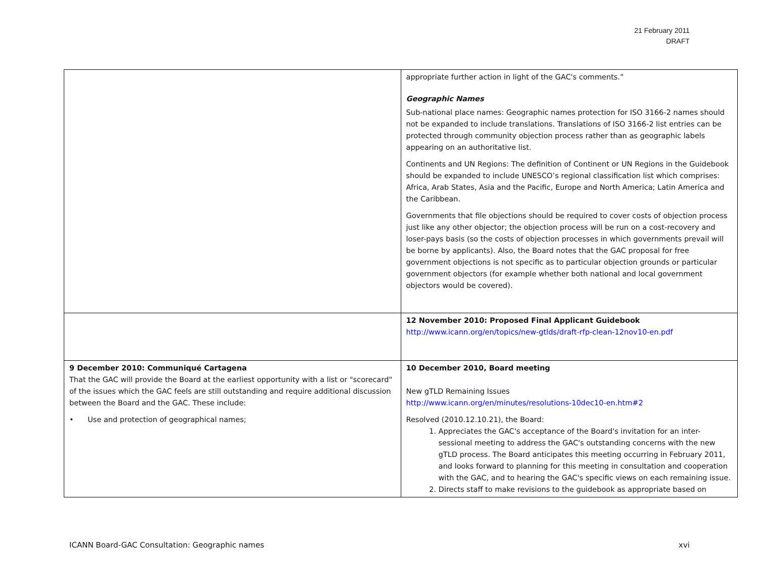21 February 2011
DRAFT
| | appropriate further action in light of the GAC's comments.” Geographic Names Sub-national place names: Geographic names protection for ISO 3166-2 names should not be expanded to include translations. Translations of ISO 3166-2 list entries can be protected through community objection process rather than as geographic labels appearing on an authoritative list. Continents and UN Regions: The definition of Continent or UN Regions in the Guidebook should be expanded to include UNESCO’s regional classification list which comprises: Africa, Arab States, Asia and the Pacific, Europe and North America; Latin America and the Caribbean. Governments that file objections should be required to cover costs of objection process just like any other objector; the objection process will be run on a cost-recovery and loser-pays basis (so the costs of objection processes in which governments prevail will be borne by applicants). Also, the Board notes that the GAC proposal for free government objections is not specific as to particular objection grounds or particular government objectors (for example whether both national and local government objectors would be covered). |
| | 12 November 2010: Proposed Final Applicant Guidebook http://www.icann.org/en/topics/new-gtlds/draft-rfp-clean-12nov10-en.pdf |
| 9 December 2010: Communiqué Cartagena That the GAC will provide the Board at the earliest opportunity with a list or "scorecard" of the issues which the GAC feels are still outstanding and require additional discussion between the Board and the GAC. These include: • Use and protection of geographical names; | 10 December 2010, Board meeting New gTLD Remaining Issues http://www.icann.org/en/minutes/resolutions-10dec10-en.htm#2 Resolved (2010.12.10.21), the Board: 1. Appreciates the GAC's acceptance of the Board's invitation for an inter-sessional meeting to address the GAC's outstanding concerns with the new gTLD process. The Board anticipates this meeting occurring in February 2011, and looks forward to planning for this meeting in consultation and cooperation with the GAC, and to hearing the GAC's specific views on each remaining issue. 2. Directs staff to make revisions to the guidebook as appropriate based on |
ICANN Board-GAC Consultation: Geographic names xvi